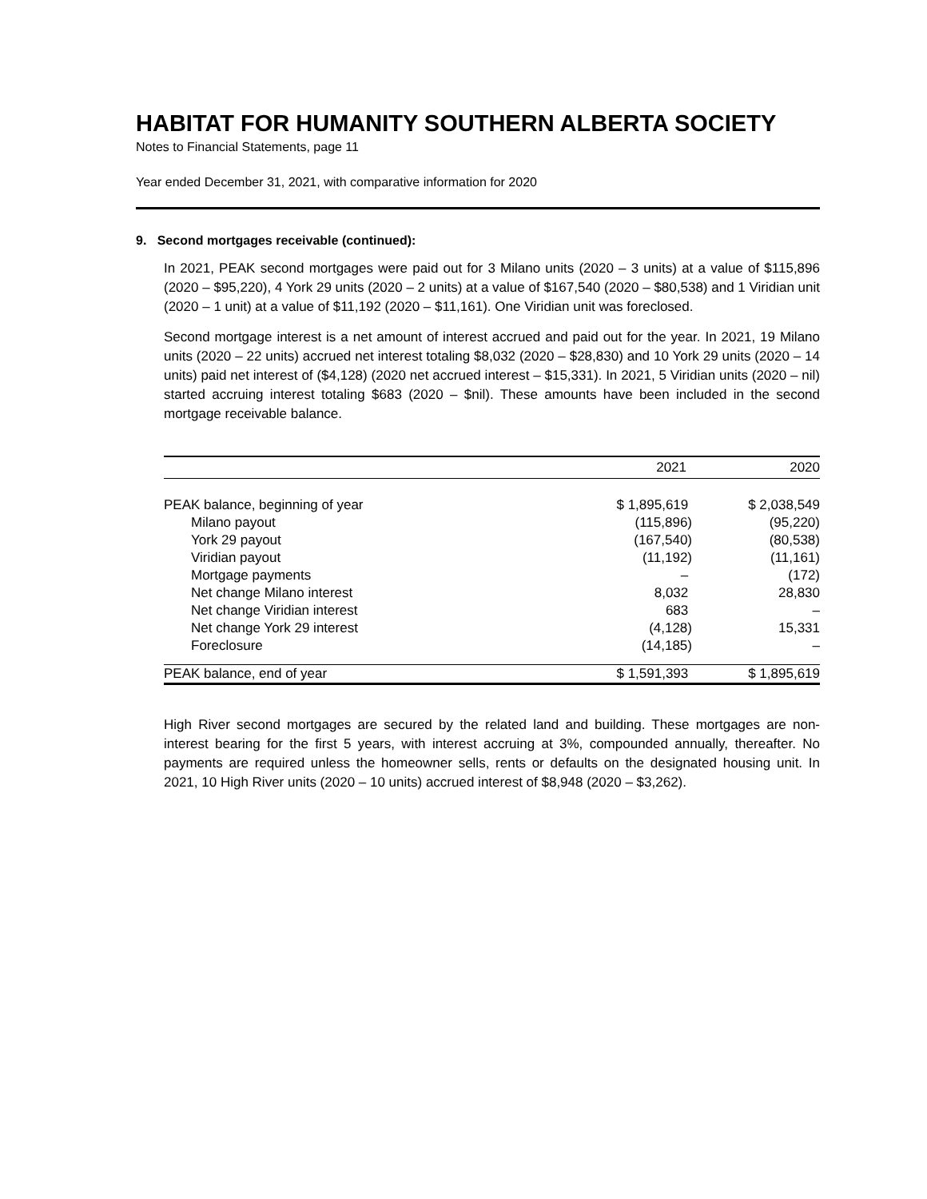HABITAT FOR HUMANITY SOUTHERN ALBERTA SOCIETY
Notes to Financial Statements, page 11
Year ended December 31, 2021, with comparative information for 2020
9. Second mortgages receivable (continued):
In 2021, PEAK second mortgages were paid out for 3 Milano units (2020 – 3 units) at a value of $115,896 (2020 – $95,220), 4 York 29 units (2020 – 2 units) at a value of $167,540 (2020 – $80,538) and 1 Viridian unit (2020 – 1 unit) at a value of $11,192 (2020 – $11,161). One Viridian unit was foreclosed.
Second mortgage interest is a net amount of interest accrued and paid out for the year. In 2021, 19 Milano units (2020 – 22 units) accrued net interest totaling $8,032 (2020 – $28,830) and 10 York 29 units (2020 – 14 units) paid net interest of ($4,128) (2020 net accrued interest – $15,331). In 2021, 5 Viridian units (2020 – nil) started accruing interest totaling $683 (2020 – $nil). These amounts have been included in the second mortgage receivable balance.
| | 2021 | 2020 |
| --- | --- | --- |
| PEAK balance, beginning of year | $ 1,895,619 | $ 2,038,549 |
| Milano payout | (115,896) | (95,220) |
| York 29 payout | (167,540) | (80,538) |
| Viridian payout | (11,192) | (11,161) |
| Mortgage payments | – | (172) |
| Net change Milano interest | 8,032 | 28,830 |
| Net change Viridian interest | 683 | – |
| Net change York 29 interest | (4,128) | 15,331 |
| Foreclosure | (14,185) | – |
| PEAK balance, end of year | $ 1,591,393 | $ 1,895,619 |
High River second mortgages are secured by the related land and building. These mortgages are non-interest bearing for the first 5 years, with interest accruing at 3%, compounded annually, thereafter. No payments are required unless the homeowner sells, rents or defaults on the designated housing unit. In 2021, 10 High River units (2020 – 10 units) accrued interest of $8,948 (2020 – $3,262).